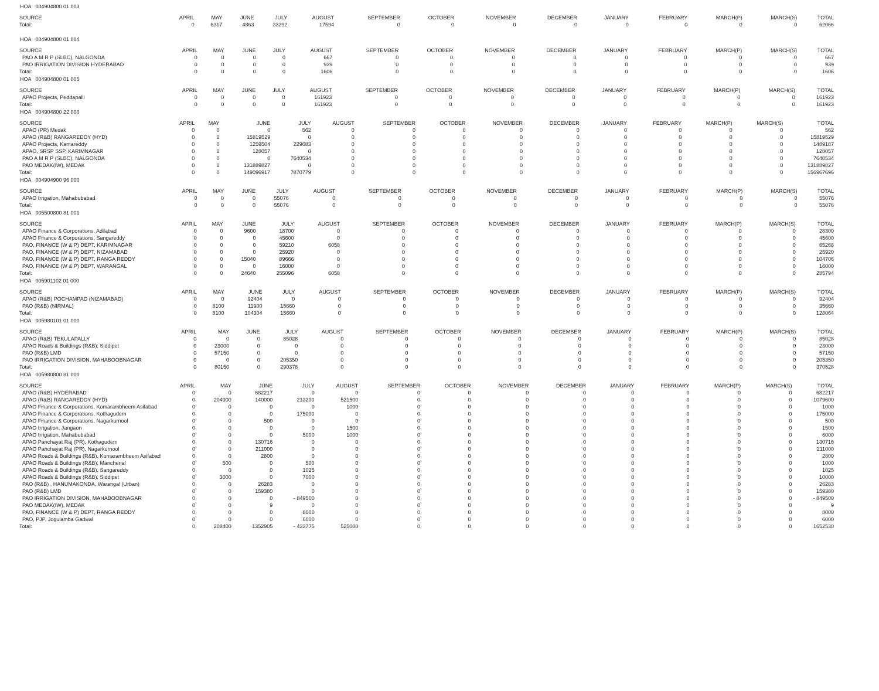HOA 004904800 01 003
| SOURCE | APRIL | MAY | JUNE | JULY | AUGUST | SEPTEMBER | OCTOBER | NOVEMBER | DECEMBER | JANUARY | FEBRUARY | MARCH(P) | MARCH(S) | TOTAL |
| --- | --- | --- | --- | --- | --- | --- | --- | --- | --- | --- | --- | --- | --- | --- |
| Total: | 0 | 6317 | 4863 | 33292 | 17594 | 0 | 0 | 0 | 0 | 0 | 0 | 0 | 0 | 62066 |
HOA 004904800 01 004
| SOURCE | APRIL | MAY | JUNE | JULY | AUGUST | SEPTEMBER | OCTOBER | NOVEMBER | DECEMBER | JANUARY | FEBRUARY | MARCH(P) | MARCH(S) | TOTAL |
| --- | --- | --- | --- | --- | --- | --- | --- | --- | --- | --- | --- | --- | --- | --- |
| PAO A M R P (SLBC), NALGONDA | 0 | 0 | 0 | 0 | 667 | 0 | 0 | 0 | 0 | 0 | 0 | 0 | 0 | 667 |
| PAO IRRIGATION DIVISION HYDERABAD | 0 | 0 | 0 | 0 | 939 | 0 | 0 | 0 | 0 | 0 | 0 | 0 | 0 | 939 |
| Total: | 0 | 0 | 0 | 0 | 1606 | 0 | 0 | 0 | 0 | 0 | 0 | 0 | 0 | 1606 |
HOA 004904800 01 005
| SOURCE | APRIL | MAY | JUNE | JULY | AUGUST | SEPTEMBER | OCTOBER | NOVEMBER | DECEMBER | JANUARY | FEBRUARY | MARCH(P) | MARCH(S) | TOTAL |
| --- | --- | --- | --- | --- | --- | --- | --- | --- | --- | --- | --- | --- | --- | --- |
| APAO Projects, Peddapalli | 0 | 0 | 0 | 0 | 161923 | 0 | 0 | 0 | 0 | 0 | 0 | 0 | 0 | 161923 |
| Total: | 0 | 0 | 0 | 0 | 161923 | 0 | 0 | 0 | 0 | 0 | 0 | 0 | 0 | 161923 |
HOA 004904800 22 000
| SOURCE | APRIL | MAY | JUNE | JULY | AUGUST | SEPTEMBER | OCTOBER | NOVEMBER | DECEMBER | JANUARY | FEBRUARY | MARCH(P) | MARCH(S) | TOTAL |
| --- | --- | --- | --- | --- | --- | --- | --- | --- | --- | --- | --- | --- | --- | --- |
| APAO (PR) Medak | 0 | 0 | 0 | 562 | 0 | 0 | 0 | 0 | 0 | 0 | 0 | 0 | 0 | 562 |
| APAO (R&B) RANGAREDDY (HYD) | 0 | 0 | 15819529 | 0 | 0 | 0 | 0 | 0 | 0 | 0 | 0 | 0 | 0 | 15819529 |
| APAO Projects, Kamareddy | 0 | 0 | 1259504 | 229683 | 0 | 0 | 0 | 0 | 0 | 0 | 0 | 0 | 0 | 1489187 |
| APAO, SRSP SSP, KARIMNAGAR | 0 | 0 | 128057 | 0 | 0 | 0 | 0 | 0 | 0 | 0 | 0 | 0 | 0 | 128057 |
| PAO A M R P (SLBC), NALGONDA | 0 | 0 | 0 | 7640534 | 0 | 0 | 0 | 0 | 0 | 0 | 0 | 0 | 0 | 7640534 |
| PAO MEDAK(IW), MEDAK | 0 | 0 | 131889827 | 0 | 0 | 0 | 0 | 0 | 0 | 0 | 0 | 0 | 0 | 131889827 |
| Total: | 0 | 0 | 149096917 | 7870779 | 0 | 0 | 0 | 0 | 0 | 0 | 0 | 0 | 0 | 156967696 |
HOA 004904900 96 000
| SOURCE | APRIL | MAY | JUNE | JULY | AUGUST | SEPTEMBER | OCTOBER | NOVEMBER | DECEMBER | JANUARY | FEBRUARY | MARCH(P) | MARCH(S) | TOTAL |
| --- | --- | --- | --- | --- | --- | --- | --- | --- | --- | --- | --- | --- | --- | --- |
| APAO Irrigation, Mahabubabad | 0 | 0 | 0 | 55076 | 0 | 0 | 0 | 0 | 0 | 0 | 0 | 0 | 0 | 55076 |
| Total: | 0 | 0 | 0 | 55076 | 0 | 0 | 0 | 0 | 0 | 0 | 0 | 0 | 0 | 55076 |
HOA 005500800 81 001
| SOURCE | APRIL | MAY | JUNE | JULY | AUGUST | SEPTEMBER | OCTOBER | NOVEMBER | DECEMBER | JANUARY | FEBRUARY | MARCH(P) | MARCH(S) | TOTAL |
| --- | --- | --- | --- | --- | --- | --- | --- | --- | --- | --- | --- | --- | --- | --- |
| APAO Finance & Corporations, Adilabad | 0 | 0 | 9600 | 18700 | 0 | 0 | 0 | 0 | 0 | 0 | 0 | 0 | 0 | 28300 |
| APAO Finance & Corporations, Sangareddy | 0 | 0 | 0 | 45600 | 0 | 0 | 0 | 0 | 0 | 0 | 0 | 0 | 0 | 45600 |
| PAO, FINANCE (W & P) DEPT, KARIMNAGAR | 0 | 0 | 0 | 59210 | 6058 | 0 | 0 | 0 | 0 | 0 | 0 | 0 | 0 | 65268 |
| PAO, FINANCE (W & P) DEPT, NIZAMABAD | 0 | 0 | 0 | 25920 | 0 | 0 | 0 | 0 | 0 | 0 | 0 | 0 | 0 | 25920 |
| PAO, FINANCE (W & P) DEPT, RANGA REDDY | 0 | 0 | 15040 | 89666 | 0 | 0 | 0 | 0 | 0 | 0 | 0 | 0 | 0 | 104706 |
| PAO, FINANCE (W & P) DEPT, WARANGAL | 0 | 0 | 0 | 16000 | 0 | 0 | 0 | 0 | 0 | 0 | 0 | 0 | 0 | 16000 |
| Total: | 0 | 0 | 24640 | 255096 | 6058 | 0 | 0 | 0 | 0 | 0 | 0 | 0 | 0 | 285794 |
HOA 005901102 01 000
| SOURCE | APRIL | MAY | JUNE | JULY | AUGUST | SEPTEMBER | OCTOBER | NOVEMBER | DECEMBER | JANUARY | FEBRUARY | MARCH(P) | MARCH(S) | TOTAL |
| --- | --- | --- | --- | --- | --- | --- | --- | --- | --- | --- | --- | --- | --- | --- |
| APAO (R&B) POCHAMPAD (NIZAMABAD) | 0 | 0 | 92404 | 0 | 0 | 0 | 0 | 0 | 0 | 0 | 0 | 0 | 0 | 92404 |
| PAO (R&B) (NIRMAL) | 0 | 8100 | 11900 | 15660 | 0 | 0 | 0 | 0 | 0 | 0 | 0 | 0 | 0 | 35660 |
| Total: | 0 | 8100 | 104304 | 15660 | 0 | 0 | 0 | 0 | 0 | 0 | 0 | 0 | 0 | 128064 |
HOA 005980101 01 000
| SOURCE | APRIL | MAY | JUNE | JULY | AUGUST | SEPTEMBER | OCTOBER | NOVEMBER | DECEMBER | JANUARY | FEBRUARY | MARCH(P) | MARCH(S) | TOTAL |
| --- | --- | --- | --- | --- | --- | --- | --- | --- | --- | --- | --- | --- | --- | --- |
| APAO (R&B) TEKULAPALLY | 0 | 0 | 0 | 85028 | 0 | 0 | 0 | 0 | 0 | 0 | 0 | 0 | 0 | 85028 |
| APAO Roads & Buildings (R&B), Siddipet | 0 | 23000 | 0 | 0 | 0 | 0 | 0 | 0 | 0 | 0 | 0 | 0 | 0 | 23000 |
| PAO (R&B) LMD | 0 | 57150 | 0 | 0 | 0 | 0 | 0 | 0 | 0 | 0 | 0 | 0 | 0 | 57150 |
| PAO IRRIGATION DIVISION, MAHABOOBNAGAR | 0 | 0 | 0 | 205350 | 0 | 0 | 0 | 0 | 0 | 0 | 0 | 0 | 0 | 205350 |
| Total: | 0 | 80150 | 0 | 290378 | 0 | 0 | 0 | 0 | 0 | 0 | 0 | 0 | 0 | 370528 |
HOA 005980800 81 000
| SOURCE | APRIL | MAY | JUNE | JULY | AUGUST | SEPTEMBER | OCTOBER | NOVEMBER | DECEMBER | JANUARY | FEBRUARY | MARCH(P) | MARCH(S) | TOTAL |
| --- | --- | --- | --- | --- | --- | --- | --- | --- | --- | --- | --- | --- | --- | --- |
| APAO (R&B) HYDERABAD | 0 | 0 | 682217 | 0 | 0 | 0 | 0 | 0 | 0 | 0 | 0 | 0 | 0 | 682217 |
| APAO (R&B) RANGAREDDY (HYD) | 0 | 204900 | 140000 | 213200 | 521500 | 0 | 0 | 0 | 0 | 0 | 0 | 0 | 0 | 1079600 |
| APAO Finance & Corporations, Komarambheem Asifabad | 0 | 0 | 0 | 0 | 1000 | 0 | 0 | 0 | 0 | 0 | 0 | 0 | 0 | 1000 |
| APAO Finance & Corporations, Kothagudem | 0 | 0 | 0 | 175000 | 0 | 0 | 0 | 0 | 0 | 0 | 0 | 0 | 0 | 175000 |
| APAO Finance & Corporations, Nagarkurnool | 0 | 0 | 500 | 0 | 0 | 0 | 0 | 0 | 0 | 0 | 0 | 0 | 0 | 500 |
| APAO Irrigation, Jangaon | 0 | 0 | 0 | 0 | 1500 | 0 | 0 | 0 | 0 | 0 | 0 | 0 | 0 | 1500 |
| APAO Irrigation, Mahabubabad | 0 | 0 | 0 | 5000 | 1000 | 0 | 0 | 0 | 0 | 0 | 0 | 0 | 0 | 6000 |
| APAO Panchayat Raj (PR), Kothagudem | 0 | 0 | 130716 | 0 | 0 | 0 | 0 | 0 | 0 | 0 | 0 | 0 | 0 | 130716 |
| APAO Panchayat Raj (PR), Nagarkurnool | 0 | 0 | 211000 | 0 | 0 | 0 | 0 | 0 | 0 | 0 | 0 | 0 | 0 | 211000 |
| APAO Roads & Buildings (R&B), Komarambheem Asifabad | 0 | 0 | 2800 | 0 | 0 | 0 | 0 | 0 | 0 | 0 | 0 | 0 | 0 | 2800 |
| APAO Roads & Buildings (R&B), Mancherial | 0 | 500 | 0 | 500 | 0 | 0 | 0 | 0 | 0 | 0 | 0 | 0 | 0 | 1000 |
| APAO Roads & Buildings (R&B), Sangareddy | 0 | 0 | 0 | 1025 | 0 | 0 | 0 | 0 | 0 | 0 | 0 | 0 | 0 | 1025 |
| APAO Roads & Buildings (R&B), Siddipet | 0 | 3000 | 0 | 7000 | 0 | 0 | 0 | 0 | 0 | 0 | 0 | 0 | 0 | 10000 |
| PAO (R&B) , HANUMAKONDA, Warangal (Urban) | 0 | 0 | 26283 | 0 | 0 | 0 | 0 | 0 | 0 | 0 | 0 | 0 | 0 | 26283 |
| PAO (R&B) LMD | 0 | 0 | 159380 | 0 | 0 | 0 | 0 | 0 | 0 | 0 | 0 | 0 | 0 | 159380 |
| PAO IRRIGATION DIVISION, MAHABOOBNAGAR | 0 | 0 | 0 | - 849500 | 0 | 0 | 0 | 0 | 0 | 0 | 0 | 0 | 0 | - 849500 |
| PAO MEDAK(IW), MEDAK | 0 | 0 | 9 | 0 | 0 | 0 | 0 | 0 | 0 | 0 | 0 | 0 | 0 | 9 |
| PAO, FINANCE (W & P) DEPT, RANGA REDDY | 0 | 0 | 0 | 8000 | 0 | 0 | 0 | 0 | 0 | 0 | 0 | 0 | 0 | 8000 |
| PAO, PJP, Jogulamba Gadwal | 0 | 0 | 0 | 6000 | 0 | 0 | 0 | 0 | 0 | 0 | 0 | 0 | 0 | 6000 |
| Total: | 0 | 208400 | 1352905 | - 433775 | 525000 | 0 | 0 | 0 | 0 | 0 | 0 | 0 | 0 | 1652530 |